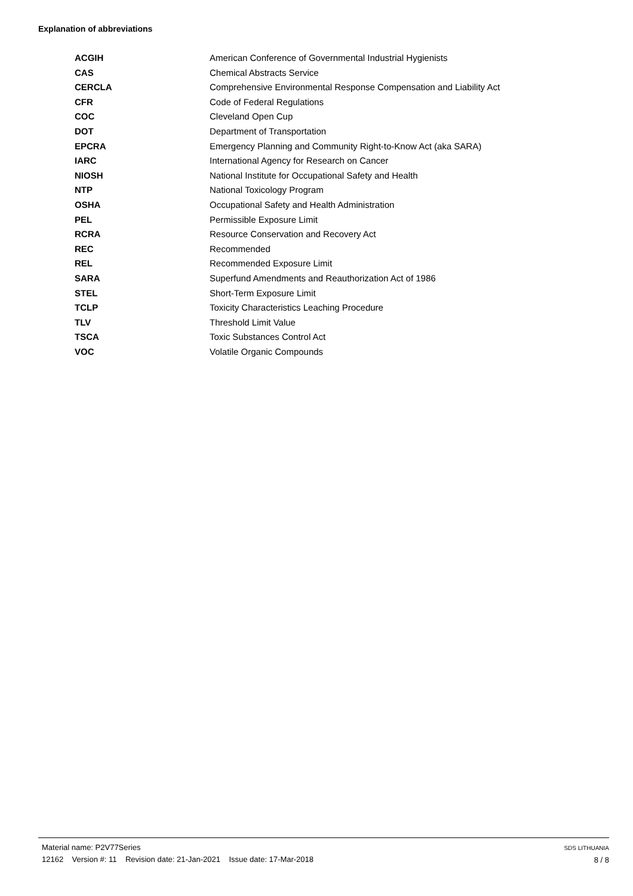Explanation of abbreviations
| ACGIH | American Conference of Governmental Industrial Hygienists |
| CAS | Chemical Abstracts Service |
| CERCLA | Comprehensive Environmental Response Compensation and Liability Act |
| CFR | Code of Federal Regulations |
| COC | Cleveland Open Cup |
| DOT | Department of Transportation |
| EPCRA | Emergency Planning and Community Right-to-Know Act (aka SARA) |
| IARC | International Agency for Research on Cancer |
| NIOSH | National Institute for Occupational Safety and Health |
| NTP | National Toxicology Program |
| OSHA | Occupational Safety and Health Administration |
| PEL | Permissible Exposure Limit |
| RCRA | Resource Conservation and Recovery Act |
| REC | Recommended |
| REL | Recommended Exposure Limit |
| SARA | Superfund Amendments and Reauthorization Act of 1986 |
| STEL | Short-Term Exposure Limit |
| TCLP | Toxicity Characteristics Leaching Procedure |
| TLV | Threshold Limit Value |
| TSCA | Toxic Substances Control Act |
| VOC | Volatile Organic Compounds |
Material name: P2V77Series
12162 Version #: 11 Revision date: 21-Jan-2021 Issue date: 17-Mar-2018
SDS LITHUANIA
8 / 8